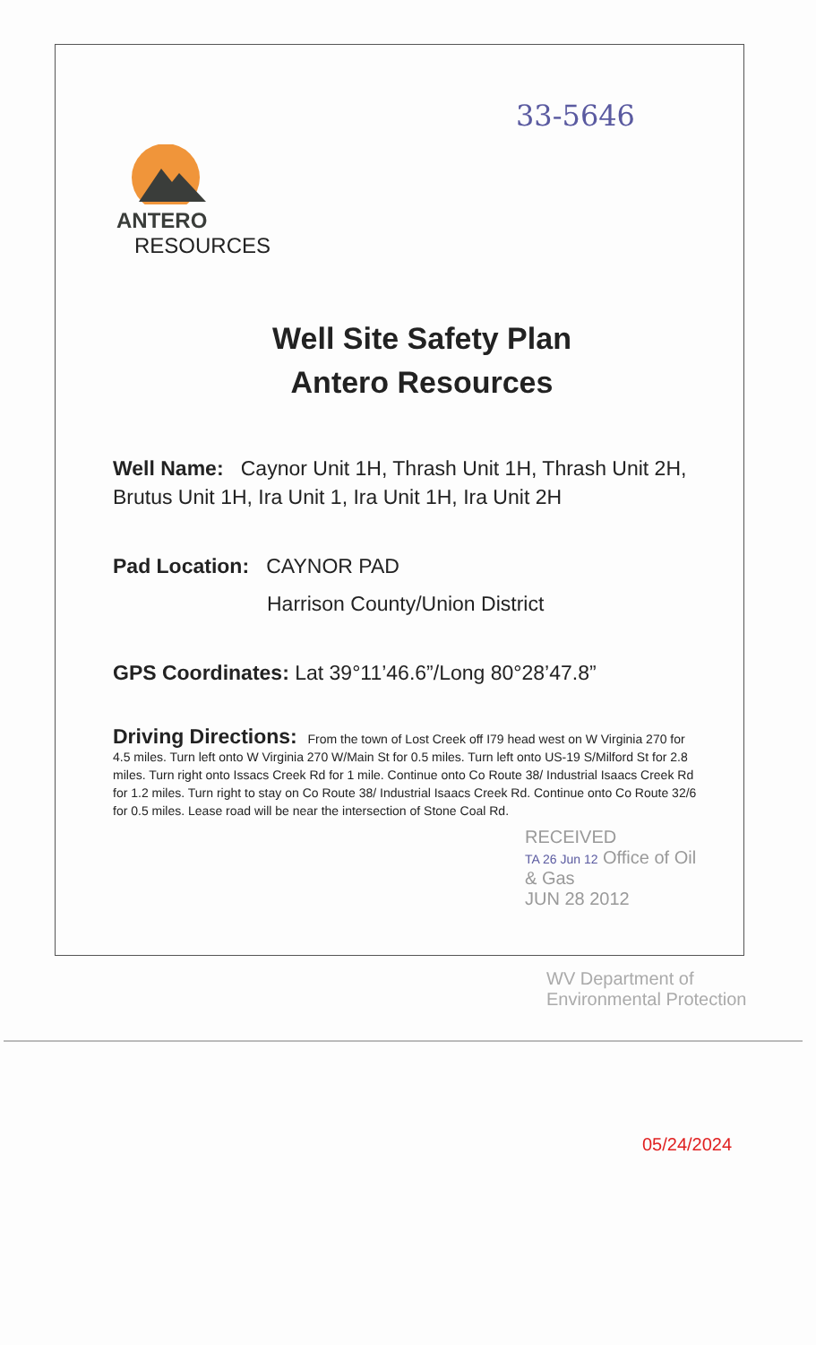33-5646
ANTERO
RESOURCES
Well Site Safety Plan
Antero Resources
Well Name: Caynor Unit 1H, Thrash Unit 1H, Thrash Unit 2H, Brutus Unit 1H, Ira Unit 1, Ira Unit 1H, Ira Unit 2H
Pad Location: CAYNOR PAD
Harrison County/Union District
GPS Coordinates: Lat 39°11’46.6”/Long 80°28’47.8”
Driving Directions: From the town of Lost Creek off I79 head west on W Virginia 270 for 4.5 miles. Turn left onto W Virginia 270 W/Main St for 0.5 miles. Turn left onto US-19 S/Milford St for 2.8 miles. Turn right onto Issacs Creek Rd for 1 mile. Continue onto Co Route 38/ Industrial Isaacs Creek Rd for 1.2 miles. Turn right to stay on Co Route 38/ Industrial Isaacs Creek Rd. Continue onto Co Route 32/6 for 0.5 miles. Lease road will be near the intersection of Stone Coal Rd.
RECEIVED
TA 26 Jun 12 Office of Oil & Gas
JUN 28 2012
WV Department of
Environmental Protection
05/24/2024